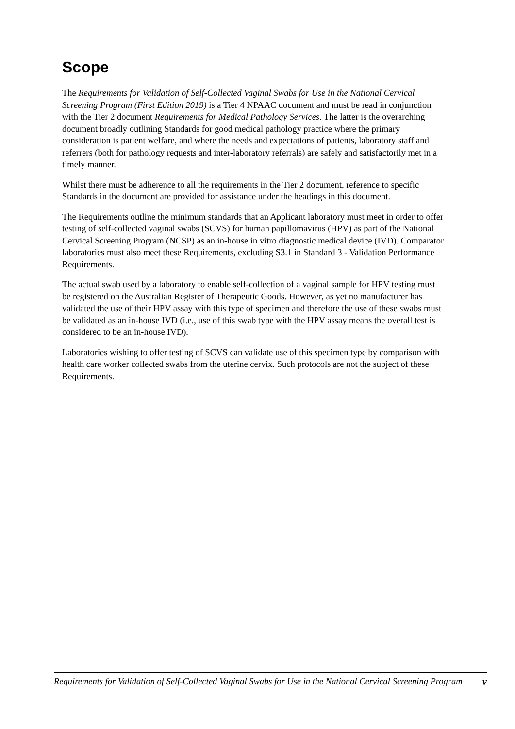Scope
The Requirements for Validation of Self-Collected Vaginal Swabs for Use in the National Cervical Screening Program (First Edition 2019) is a Tier 4 NPAAC document and must be read in conjunction with the Tier 2 document Requirements for Medical Pathology Services. The latter is the overarching document broadly outlining Standards for good medical pathology practice where the primary consideration is patient welfare, and where the needs and expectations of patients, laboratory staff and referrers (both for pathology requests and inter-laboratory referrals) are safely and satisfactorily met in a timely manner.
Whilst there must be adherence to all the requirements in the Tier 2 document, reference to specific Standards in the document are provided for assistance under the headings in this document.
The Requirements outline the minimum standards that an Applicant laboratory must meet in order to offer testing of self-collected vaginal swabs (SCVS) for human papillomavirus (HPV) as part of the National Cervical Screening Program (NCSP) as an in-house in vitro diagnostic medical device (IVD). Comparator laboratories must also meet these Requirements, excluding S3.1 in Standard 3 - Validation Performance Requirements.
The actual swab used by a laboratory to enable self-collection of a vaginal sample for HPV testing must be registered on the Australian Register of Therapeutic Goods. However, as yet no manufacturer has validated the use of their HPV assay with this type of specimen and therefore the use of these swabs must be validated as an in-house IVD (i.e., use of this swab type with the HPV assay means the overall test is considered to be an in-house IVD).
Laboratories wishing to offer testing of SCVS can validate use of this specimen type by comparison with health care worker collected swabs from the uterine cervix. Such protocols are not the subject of these Requirements.
Requirements for Validation of Self-Collected Vaginal Swabs for Use in the National Cervical Screening Program v